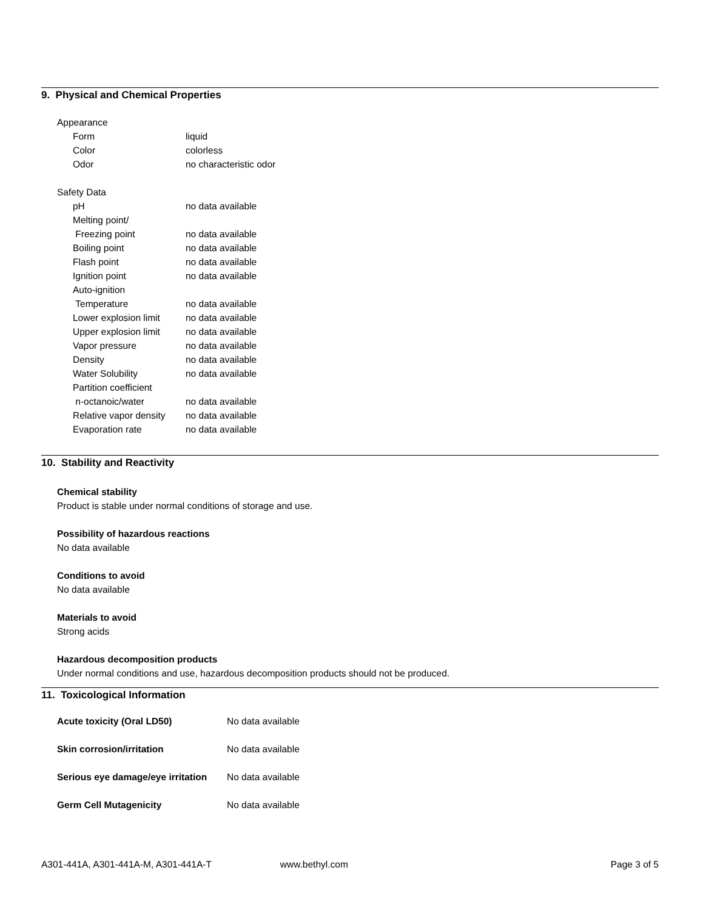9. Physical and Chemical Properties
| Appearance | |
| Form | liquid |
| Color | colorless |
| Odor | no characteristic odor |
| Safety Data | |
| pH | no data available |
| Melting point/ | |
| Freezing point | no data available |
| Boiling point | no data available |
| Flash point | no data available |
| Ignition point | no data available |
| Auto-ignition | |
| Temperature | no data available |
| Lower explosion limit | no data available |
| Upper explosion limit | no data available |
| Vapor pressure | no data available |
| Density | no data available |
| Water Solubility | no data available |
| Partition coefficient | |
| n-octanoic/water | no data available |
| Relative vapor density | no data available |
| Evaporation rate | no data available |
10. Stability and Reactivity
Chemical stability
Product is stable under normal conditions of storage and use.
Possibility of hazardous reactions
No data available
Conditions to avoid
No data available
Materials to avoid
Strong acids
Hazardous decomposition products
Under normal conditions and use, hazardous decomposition products should not be produced.
11. Toxicological Information
| Acute toxicity (Oral LD50) | No data available |
| Skin corrosion/irritation | No data available |
| Serious eye damage/eye irritation | No data available |
| Germ Cell Mutagenicity | No data available |
A301-441A, A301-441A-M, A301-441A-T www.bethyl.com Page 3 of 5